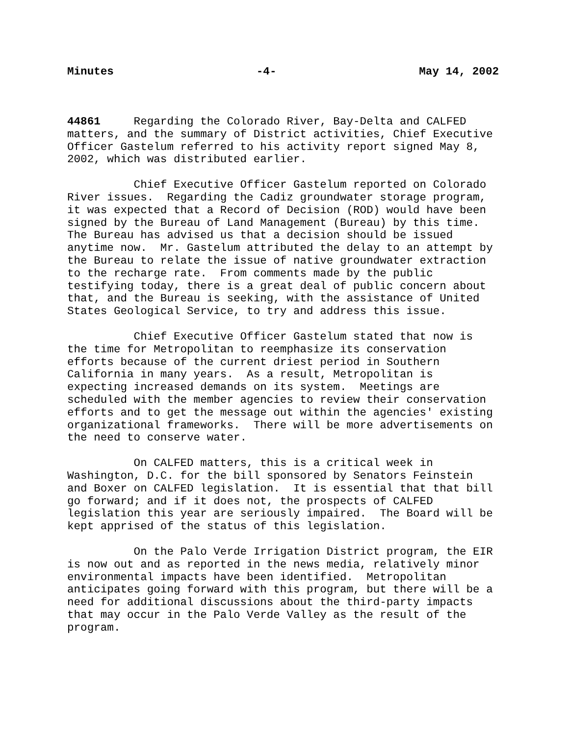Minutes -4- May 14, 2002
44861 Regarding the Colorado River, Bay-Delta and CALFED matters, and the summary of District activities, Chief Executive Officer Gastelum referred to his activity report signed May 8, 2002, which was distributed earlier.
Chief Executive Officer Gastelum reported on Colorado River issues. Regarding the Cadiz groundwater storage program, it was expected that a Record of Decision (ROD) would have been signed by the Bureau of Land Management (Bureau) by this time. The Bureau has advised us that a decision should be issued anytime now. Mr. Gastelum attributed the delay to an attempt by the Bureau to relate the issue of native groundwater extraction to the recharge rate. From comments made by the public testifying today, there is a great deal of public concern about that, and the Bureau is seeking, with the assistance of United States Geological Service, to try and address this issue.
Chief Executive Officer Gastelum stated that now is the time for Metropolitan to reemphasize its conservation efforts because of the current driest period in Southern California in many years. As a result, Metropolitan is expecting increased demands on its system. Meetings are scheduled with the member agencies to review their conservation efforts and to get the message out within the agencies' existing organizational frameworks. There will be more advertisements on the need to conserve water.
On CALFED matters, this is a critical week in Washington, D.C. for the bill sponsored by Senators Feinstein and Boxer on CALFED legislation. It is essential that that bill go forward; and if it does not, the prospects of CALFED legislation this year are seriously impaired. The Board will be kept apprised of the status of this legislation.
On the Palo Verde Irrigation District program, the EIR is now out and as reported in the news media, relatively minor environmental impacts have been identified. Metropolitan anticipates going forward with this program, but there will be a need for additional discussions about the third-party impacts that may occur in the Palo Verde Valley as the result of the program.